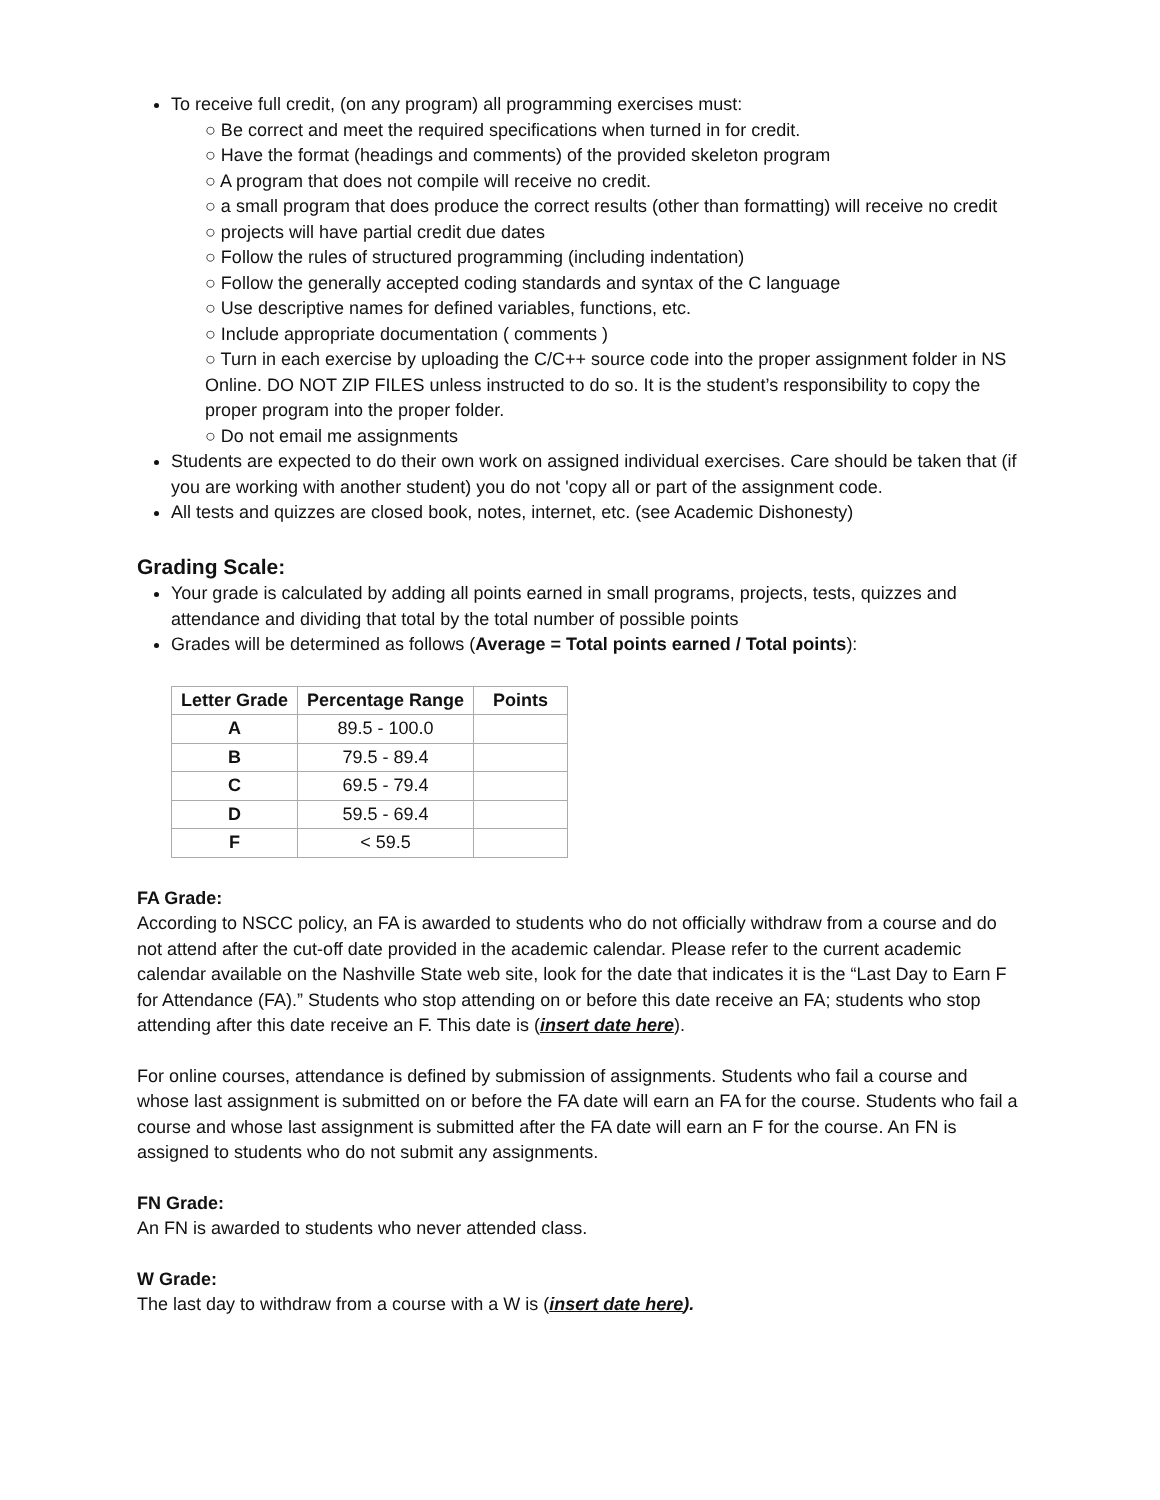To receive full credit, (on any program) all programming exercises must:
○ Be correct and meet the required specifications when turned in for credit.
○ Have the format (headings and comments) of the provided skeleton program
○ A program that does not compile will receive no credit.
○ a small program that does produce the correct results (other than formatting) will receive no credit
○ projects will have partial credit due dates
○ Follow the rules of structured programming (including indentation)
○ Follow the generally accepted coding standards and syntax of the C language
○ Use descriptive names for defined variables, functions, etc.
○ Include appropriate documentation ( comments )
○ Turn in each exercise by uploading the C/C++ source code into the proper assignment folder in NS Online. DO NOT ZIP FILES unless instructed to do so. It is the student’s responsibility to copy the proper program into the proper folder.
○ Do not email me assignments
Students are expected to do their own work on assigned individual exercises. Care should be taken that (if you are working with another student) you do not 'copy all or part of the assignment code.
All tests and quizzes are closed book, notes, internet, etc. (see Academic Dishonesty)
Grading Scale:
Your grade is calculated by adding all points earned in small programs, projects, tests, quizzes and attendance and dividing that total by the total number of possible points
Grades will be determined as follows (Average = Total points earned / Total points):
| Letter Grade | Percentage Range | Points |
| --- | --- | --- |
| A | 89.5 - 100.0 | |
| B | 79.5 - 89.4 | |
| C | 69.5 - 79.4 | |
| D | 59.5 - 69.4 | |
| F | < 59.5 | |
FA Grade:
According to NSCC policy, an FA is awarded to students who do not officially withdraw from a course and do not attend after the cut-off date provided in the academic calendar. Please refer to the current academic calendar available on the Nashville State web site, look for the date that indicates it is the “Last Day to Earn F for Attendance (FA).” Students who stop attending on or before this date receive an FA; students who stop attending after this date receive an F. This date is (insert date here).
For online courses, attendance is defined by submission of assignments. Students who fail a course and whose last assignment is submitted on or before the FA date will earn an FA for the course. Students who fail a course and whose last assignment is submitted after the FA date will earn an F for the course. An FN is assigned to students who do not submit any assignments.
FN Grade:
An FN is awarded to students who never attended class.
W Grade:
The last day to withdraw from a course with a W is (insert date here).